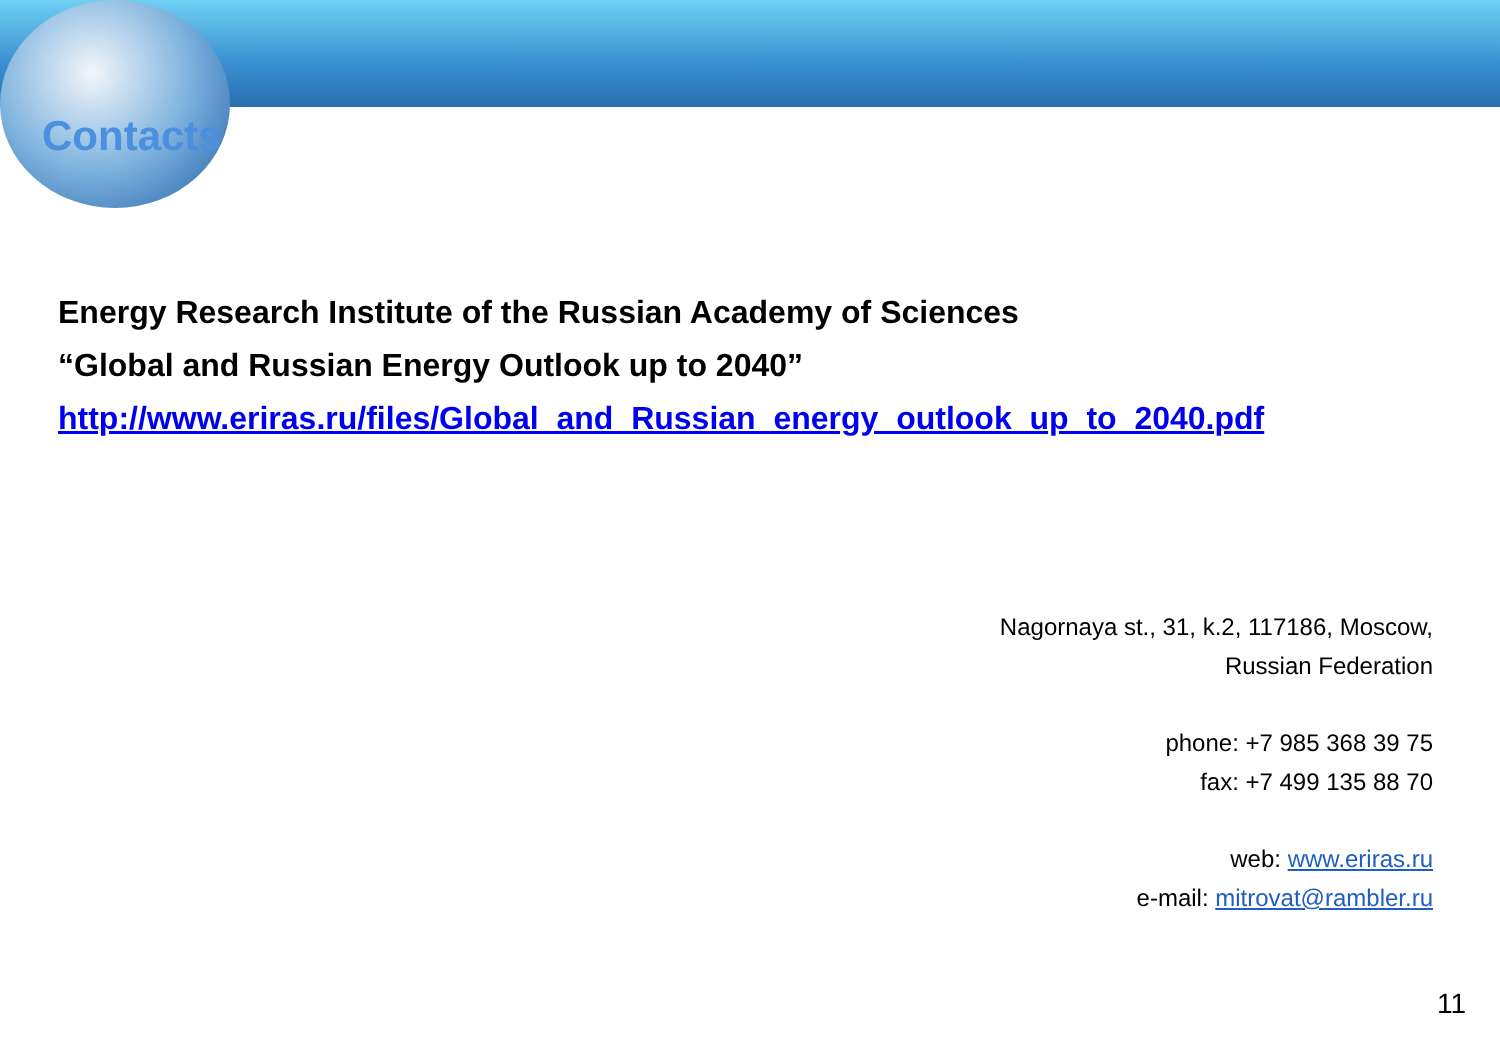Contacts
Energy Research Institute of the Russian Academy of Sciences
“Global and Russian Energy Outlook up to 2040”
http://www.eriras.ru/files/Global_and_Russian_energy_outlook_up_to_2040.pdf
Nagornaya st., 31, k.2, 117186, Moscow,
Russian Federation
phone: +7 985 368 39 75
fax: +7 499 135 88 70
web: www.eriras.ru
e-mail: mitrovat@rambler.ru
11